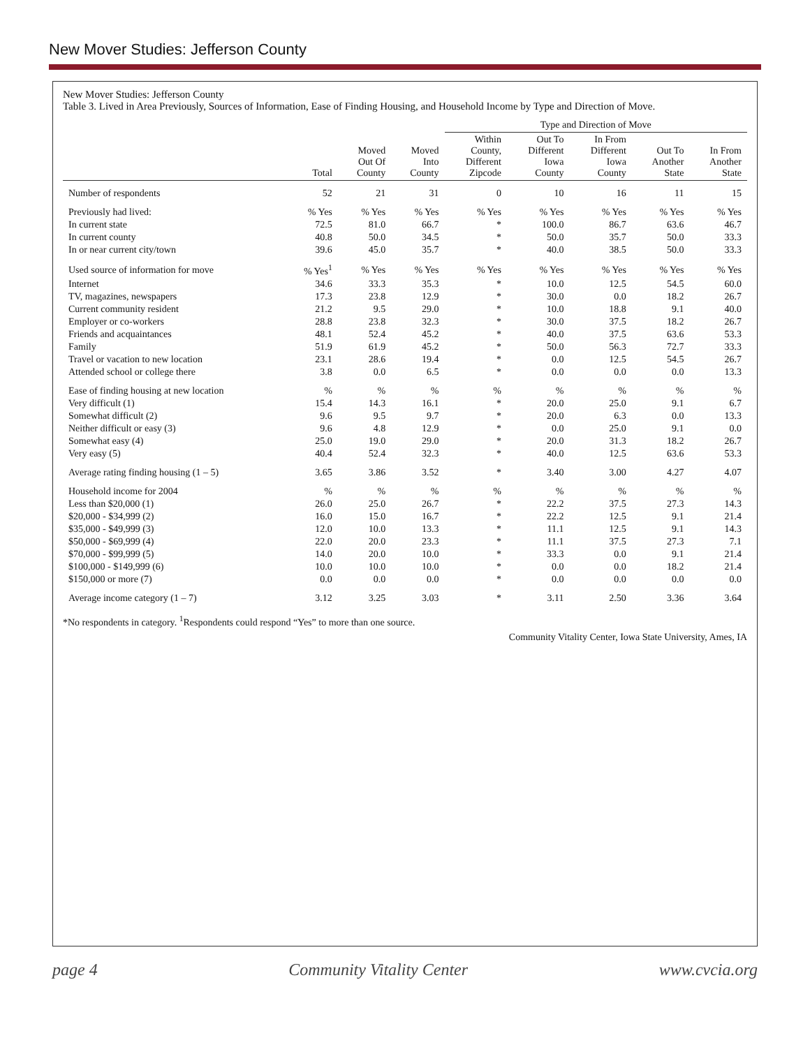New Mover Studies: Jefferson County
New Mover Studies: Jefferson County
Table 3. Lived in Area Previously, Sources of Information, Ease of Finding Housing, and Household Income by Type and Direction of Move.
| | | | | Type and Direction of Move | | | | |
| --- | --- | --- | --- | --- | --- | --- | --- | --- |
| | Total | Moved Out Of County | Moved Into County | Within County, Different Zipcode | Out To Different Iowa County | In From Different Iowa County | Out To Another State | In From Another State |
| Number of respondents | 52 | 21 | 31 | 0 | 10 | 16 | 11 | 15 |
| Previously had lived: | % Yes | % Yes | % Yes | % Yes | % Yes | % Yes | % Yes | % Yes |
| In current state | 72.5 | 81.0 | 66.7 | * | 100.0 | 86.7 | 63.6 | 46.7 |
| In current county | 40.8 | 50.0 | 34.5 | * | 50.0 | 35.7 | 50.0 | 33.3 |
| In or near current city/town | 39.6 | 45.0 | 35.7 | * | 40.0 | 38.5 | 50.0 | 33.3 |
| Used source of information for move | % Yes<sup>1</sup> | % Yes | % Yes | % Yes | % Yes | % Yes | % Yes | % Yes |
| Internet | 34.6 | 33.3 | 35.3 | * | 10.0 | 12.5 | 54.5 | 60.0 |
| TV, magazines, newspapers | 17.3 | 23.8 | 12.9 | * | 30.0 | 0.0 | 18.2 | 26.7 |
| Current community resident | 21.2 | 9.5 | 29.0 | * | 10.0 | 18.8 | 9.1 | 40.0 |
| Employer or co-workers | 28.8 | 23.8 | 32.3 | * | 30.0 | 37.5 | 18.2 | 26.7 |
| Friends and acquaintances | 48.1 | 52.4 | 45.2 | * | 40.0 | 37.5 | 63.6 | 53.3 |
| Family | 51.9 | 61.9 | 45.2 | * | 50.0 | 56.3 | 72.7 | 33.3 |
| Travel or vacation to new location | 23.1 | 28.6 | 19.4 | * | 0.0 | 12.5 | 54.5 | 26.7 |
| Attended school or college there | 3.8 | 0.0 | 6.5 | * | 0.0 | 0.0 | 0.0 | 13.3 |
| Ease of finding housing at new location | % | % | % | % | % | % | % | % |
| Very difficult (1) | 15.4 | 14.3 | 16.1 | * | 20.0 | 25.0 | 9.1 | 6.7 |
| Somewhat difficult (2) | 9.6 | 9.5 | 9.7 | * | 20.0 | 6.3 | 0.0 | 13.3 |
| Neither difficult or easy (3) | 9.6 | 4.8 | 12.9 | * | 0.0 | 25.0 | 9.1 | 0.0 |
| Somewhat easy (4) | 25.0 | 19.0 | 29.0 | * | 20.0 | 31.3 | 18.2 | 26.7 |
| Very easy (5) | 40.4 | 52.4 | 32.3 | * | 40.0 | 12.5 | 63.6 | 53.3 |
| Average rating finding housing (1 – 5) | 3.65 | 3.86 | 3.52 | * | 3.40 | 3.00 | 4.27 | 4.07 |
| Household income for 2004 | % | % | % | % | % | % | % | % |
| Less than $20,000 (1) | 26.0 | 25.0 | 26.7 | * | 22.2 | 37.5 | 27.3 | 14.3 |
| $20,000 - $34,999 (2) | 16.0 | 15.0 | 16.7 | * | 22.2 | 12.5 | 9.1 | 21.4 |
| $35,000 - $49,999 (3) | 12.0 | 10.0 | 13.3 | * | 11.1 | 12.5 | 9.1 | 14.3 |
| $50,000 - $69,999 (4) | 22.0 | 20.0 | 23.3 | * | 11.1 | 37.5 | 27.3 | 7.1 |
| $70,000 - $99,999 (5) | 14.0 | 20.0 | 10.0 | * | 33.3 | 0.0 | 9.1 | 21.4 |
| $100,000 - $149,999 (6) | 10.0 | 10.0 | 10.0 | * | 0.0 | 0.0 | 18.2 | 21.4 |
| $150,000 or more (7) | 0.0 | 0.0 | 0.0 | * | 0.0 | 0.0 | 0.0 | 0.0 |
| Average income category (1 – 7) | 3.12 | 3.25 | 3.03 | * | 3.11 | 2.50 | 3.36 | 3.64 |
*No respondents in category. <sup>1</sup>Respondents could respond “Yes” to more than one source.
Community Vitality Center, Iowa State University, Ames, IA
page 4 Community Vitality Center www.cvcia.org